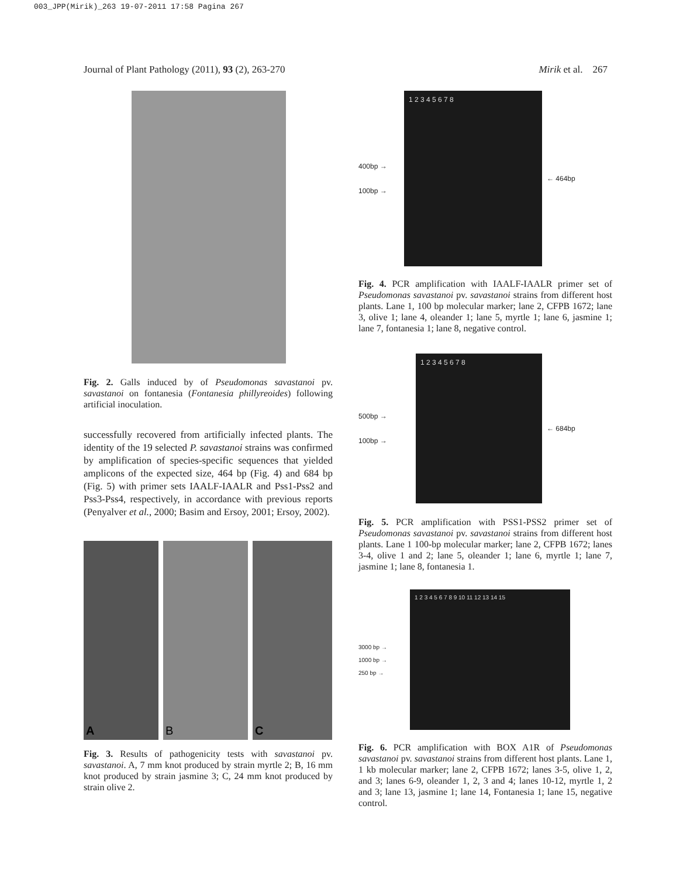003_JPP(Mirik)_263 19-07-2011 17:58 Pagina 267
Journal of Plant Pathology (2011), 93 (2), 263-270 Mirik et al. 267
Fig. 2. Galls induced by of Pseudomonas savastanoi pv. savastanoi on fontanesia (Fontanesia phillyreoides) following artificial inoculation.
successfully recovered from artificially infected plants. The identity of the 19 selected P. savastanoi strains was confirmed by amplification of species-specific sequences that yielded amplicons of the expected size, 464 bp (Fig. 4) and 684 bp (Fig. 5) with primer sets IAALF-IAALR and Pss1-Pss2 and Pss3-Pss4, respectively, in accordance with previous reports (Penyalver et al., 2000; Basim and Ersoy, 2001; Ersoy, 2002).
A B C
Fig. 3. Results of pathogenicity tests with savastanoi pv. savastanoi. A, 7 mm knot produced by strain myrtle 2; B, 16 mm knot produced by strain jasmine 3; C, 24 mm knot produced by strain olive 2.
400bp →
100bp →
1 2 3 4 5 6 7 8
← 464bp
Fig. 4. PCR amplification with IAALF-IAALR primer set of Pseudomonas savastanoi pv. savastanoi strains from different host plants. Lane 1, 100 bp molecular marker; lane 2, CFPB 1672; lane 3, olive 1; lane 4, oleander 1; lane 5, myrtle 1; lane 6, jasmine 1; lane 7, fontanesia 1; lane 8, negative control.
500bp →
100bp →
1 2 3 4 5 6 7 8
← 684bp
Fig. 5. PCR amplification with PSS1-PSS2 primer set of Pseudomonas savastanoi pv. savastanoi strains from different host plants. Lane 1 100-bp molecular marker; lane 2, CFPB 1672; lanes 3-4, olive 1 and 2; lane 5, oleander 1; lane 6, myrtle 1; lane 7, jasmine 1; lane 8, fontanesia 1.
3000 bp →
1000 bp →
250 bp →
1 2 3 4 5 6 7 8 9 10 11 12 13 14 15
Fig. 6. PCR amplification with BOX A1R of Pseudomonas savastanoi pv. savastanoi strains from different host plants. Lane 1, 1 kb molecular marker; lane 2, CFPB 1672; lanes 3-5, olive 1, 2, and 3; lanes 6-9, oleander 1, 2, 3 and 4; lanes 10-12, myrtle 1, 2 and 3; lane 13, jasmine 1; lane 14, Fontanesia 1; lane 15, negative control.